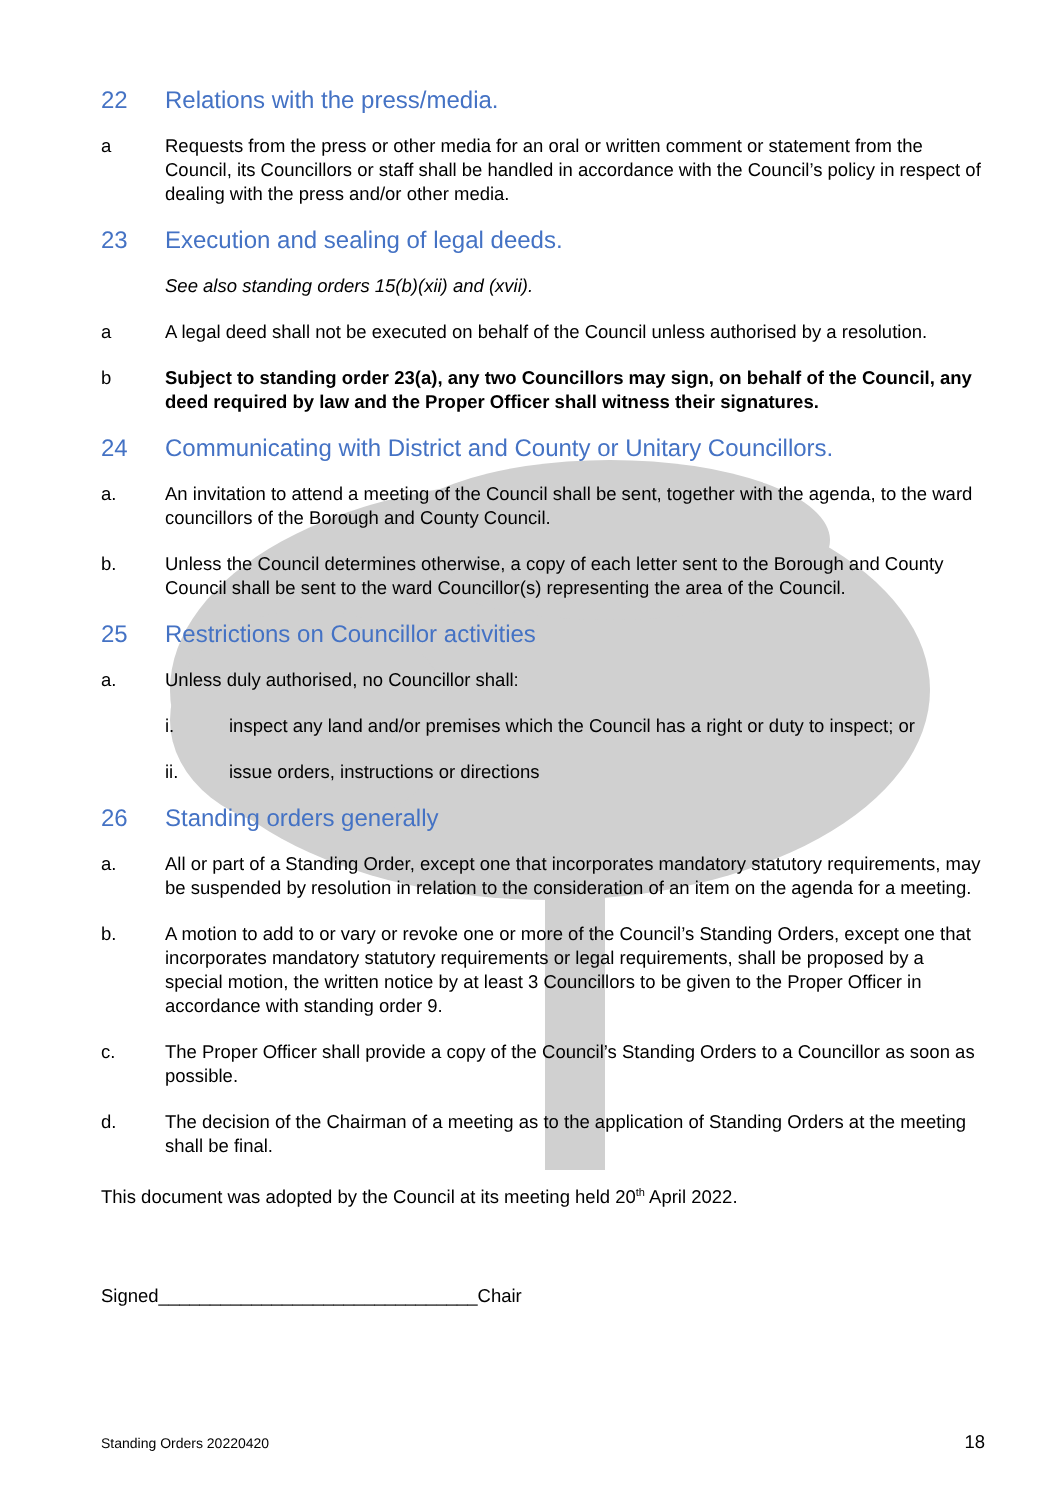22 Relations with the press/media.
a Requests from the press or other media for an oral or written comment or statement from the Council, its Councillors or staff shall be handled in accordance with the Council’s policy in respect of dealing with the press and/or other media.
23 Execution and sealing of legal deeds.
See also standing orders 15(b)(xii) and (xvii).
a A legal deed shall not be executed on behalf of the Council unless authorised by a resolution.
b Subject to standing order 23(a), any two Councillors may sign, on behalf of the Council, any deed required by law and the Proper Officer shall witness their signatures.
24 Communicating with District and County or Unitary Councillors.
a. An invitation to attend a meeting of the Council shall be sent, together with the agenda, to the ward councillors of the Borough and County Council.
b. Unless the Council determines otherwise, a copy of each letter sent to the Borough and County Council shall be sent to the ward Councillor(s) representing the area of the Council.
25 Restrictions on Councillor activities
a. Unless duly authorised, no Councillor shall:
i. inspect any land and/or premises which the Council has a right or duty to inspect; or
ii. issue orders, instructions or directions
26 Standing orders generally
a. All or part of a Standing Order, except one that incorporates mandatory statutory requirements, may be suspended by resolution in relation to the consideration of an item on the agenda for a meeting.
b. A motion to add to or vary or revoke one or more of the Council’s Standing Orders, except one that incorporates mandatory statutory requirements or legal requirements, shall be proposed by a special motion, the written notice by at least 3 Councillors to be given to the Proper Officer in accordance with standing order 9.
c. The Proper Officer shall provide a copy of the Council’s Standing Orders to a Councillor as soon as possible.
d. The decision of the Chairman of a meeting as to the application of Standing Orders at the meeting shall be final.
This document was adopted by the Council at its meeting held 20<sup>th</sup> April 2022.
Signed_______________________________Chair
Standing Orders 20220420 18